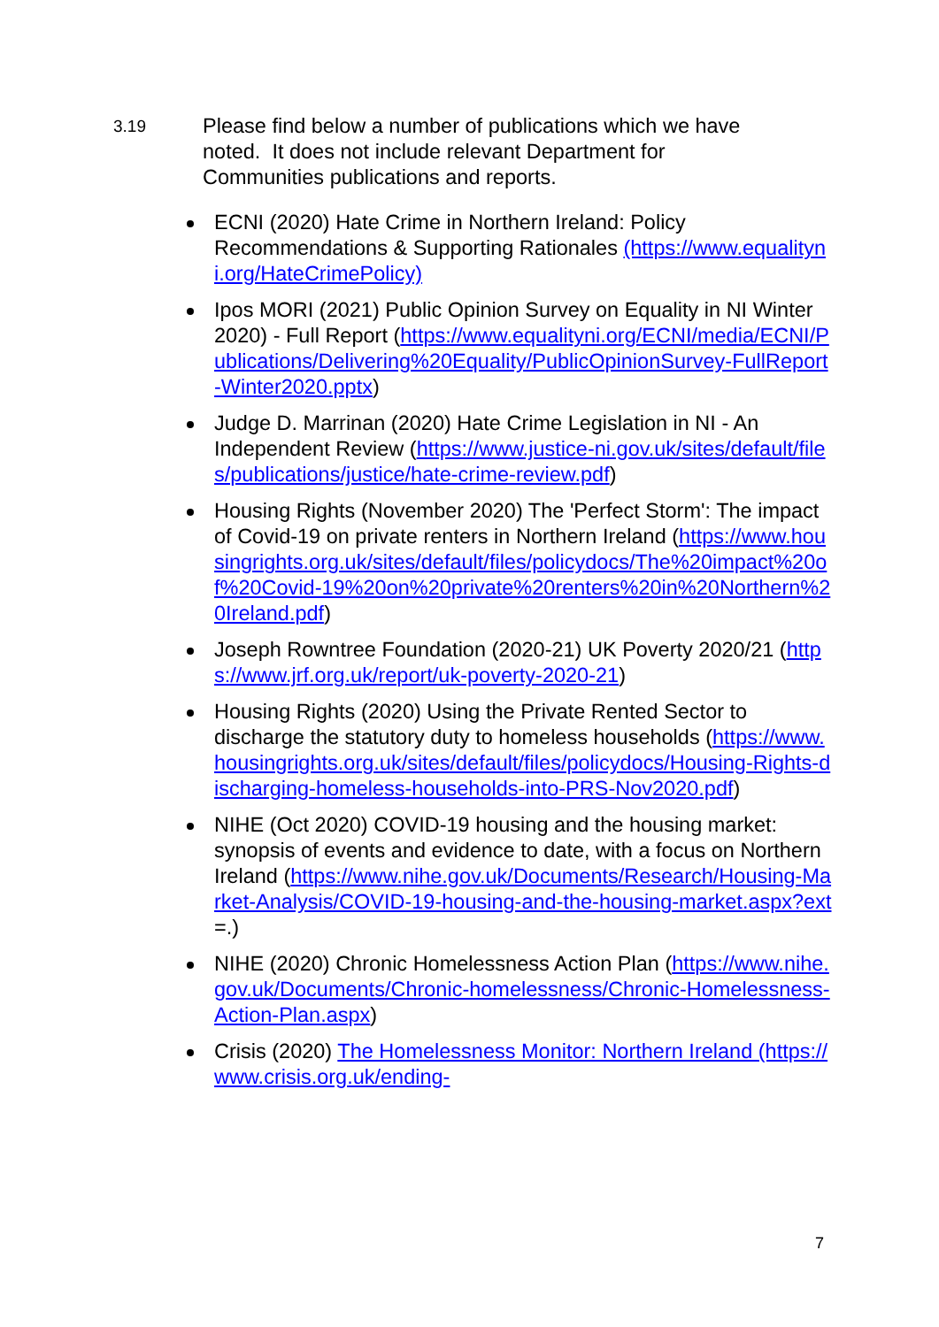3.19
Please find below a number of publications which we have noted. It does not include relevant Department for Communities publications and reports.
ECNI (2020) Hate Crime in Northern Ireland: Policy Recommendations & Supporting Rationales (https://www.equalityni.org/HateCrimePolicy)
Ipos MORI (2021) Public Opinion Survey on Equality in NI Winter 2020) - Full Report (https://www.equalityni.org/ECNI/media/ECNI/Publications/Delivering%20Equality/PublicOpinionSurvey-FullReport-Winter2020.pptx)
Judge D. Marrinan (2020) Hate Crime Legislation in NI - An Independent Review (https://www.justice-ni.gov.uk/sites/default/files/publications/justice/hate-crime-review.pdf)
Housing Rights (November 2020) The 'Perfect Storm': The impact of Covid-19 on private renters in Northern Ireland (https://www.housingrights.org.uk/sites/default/files/policydocs/The%20impact%20of%20Covid-19%20on%20private%20renters%20in%20Northern%20Ireland.pdf)
Joseph Rowntree Foundation (2020-21) UK Poverty 2020/21 (https://www.jrf.org.uk/report/uk-poverty-2020-21)
Housing Rights (2020) Using the Private Rented Sector to discharge the statutory duty to homeless households (https://www.housingrights.org.uk/sites/default/files/policydocs/Housing-Rights-discharging-homeless-households-into-PRS-Nov2020.pdf)
NIHE (Oct 2020) COVID-19 housing and the housing market: synopsis of events and evidence to date, with a focus on Northern Ireland (https://www.nihe.gov.uk/Documents/Research/Housing-Market-Analysis/COVID-19-housing-and-the-housing-market.aspx?ext=.)
NIHE (2020) Chronic Homelessness Action Plan (https://www.nihe.gov.uk/Documents/Chronic-homelessness/Chronic-Homelessness-Action-Plan.aspx)
Crisis (2020) The Homelessness Monitor: Northern Ireland (https://www.crisis.org.uk/ending-
7